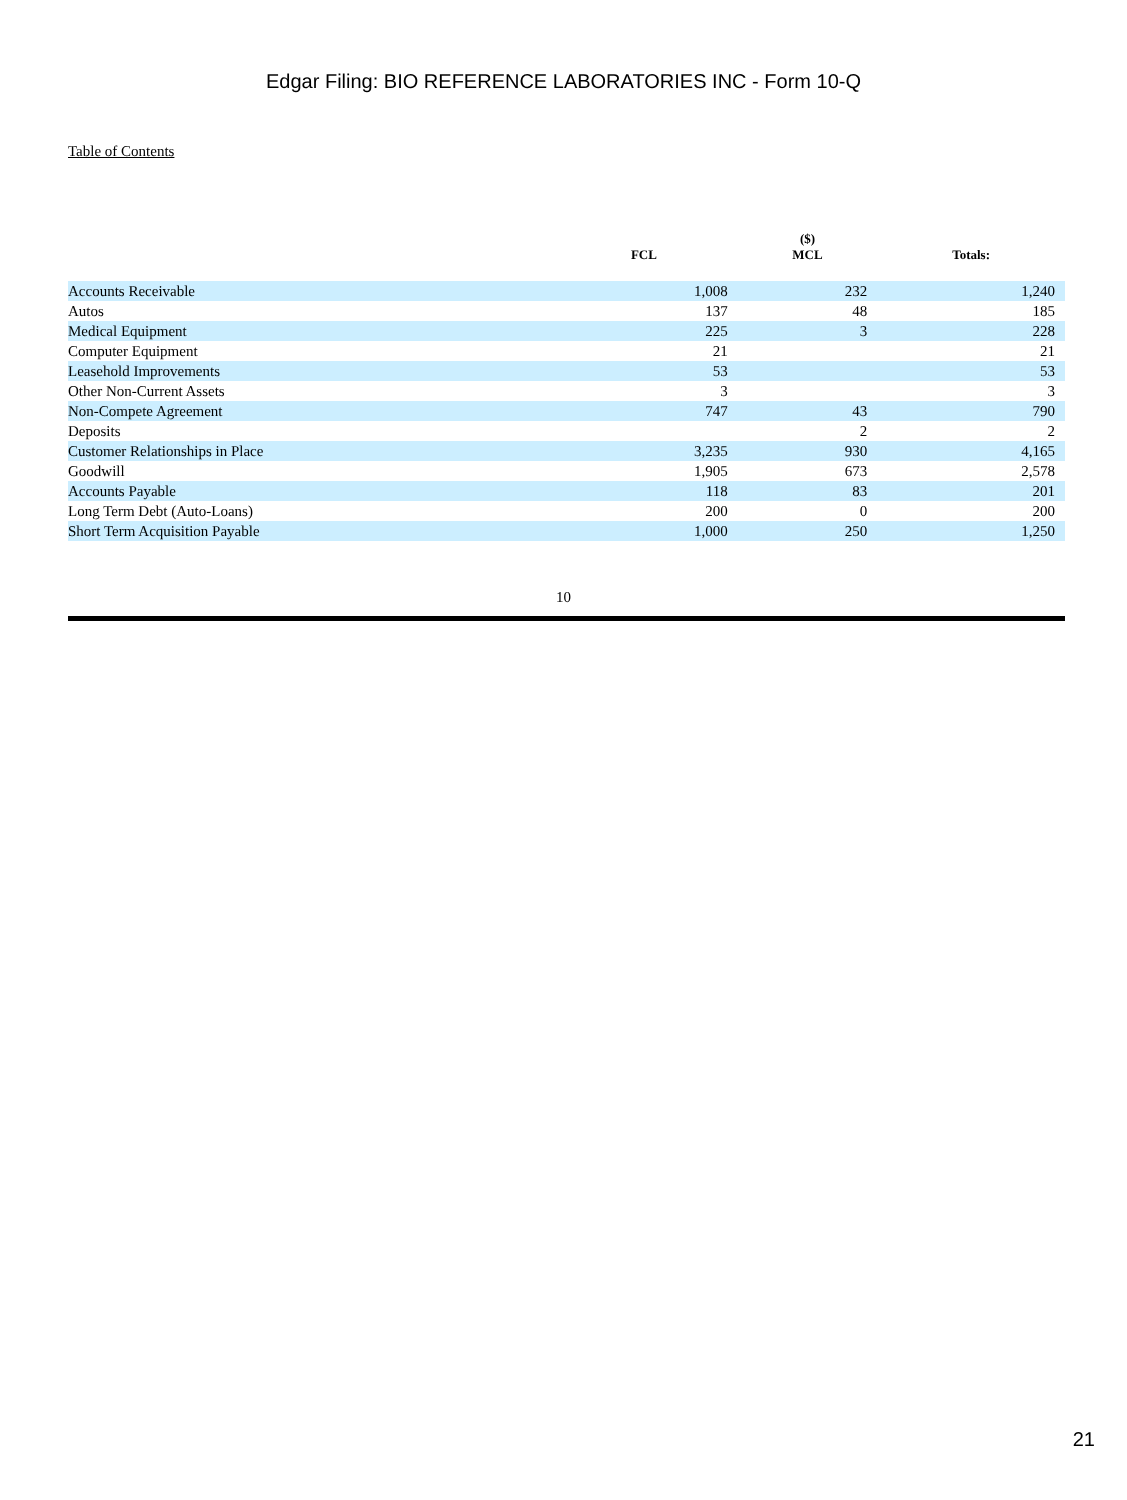Edgar Filing: BIO REFERENCE LABORATORIES INC - Form 10-Q
Table of Contents
| | FCL | ($) MCL | Totals: |
| --- | --- | --- | --- |
| Accounts Receivable | 1,008 | 232 | 1,240 |
| Autos | 137 | 48 | 185 |
| Medical Equipment | 225 | 3 | 228 |
| Computer Equipment | 21 | | 21 |
| Leasehold Improvements | 53 | | 53 |
| Other Non-Current Assets | 3 | | 3 |
| Non-Compete Agreement | 747 | 43 | 790 |
| Deposits | | 2 | 2 |
| Customer Relationships in Place | 3,235 | 930 | 4,165 |
| Goodwill | 1,905 | 673 | 2,578 |
| Accounts Payable | 118 | 83 | 201 |
| Long Term Debt (Auto-Loans) | 200 | 0 | 200 |
| Short Term Acquisition Payable | 1,000 | 250 | 1,250 |
10
21